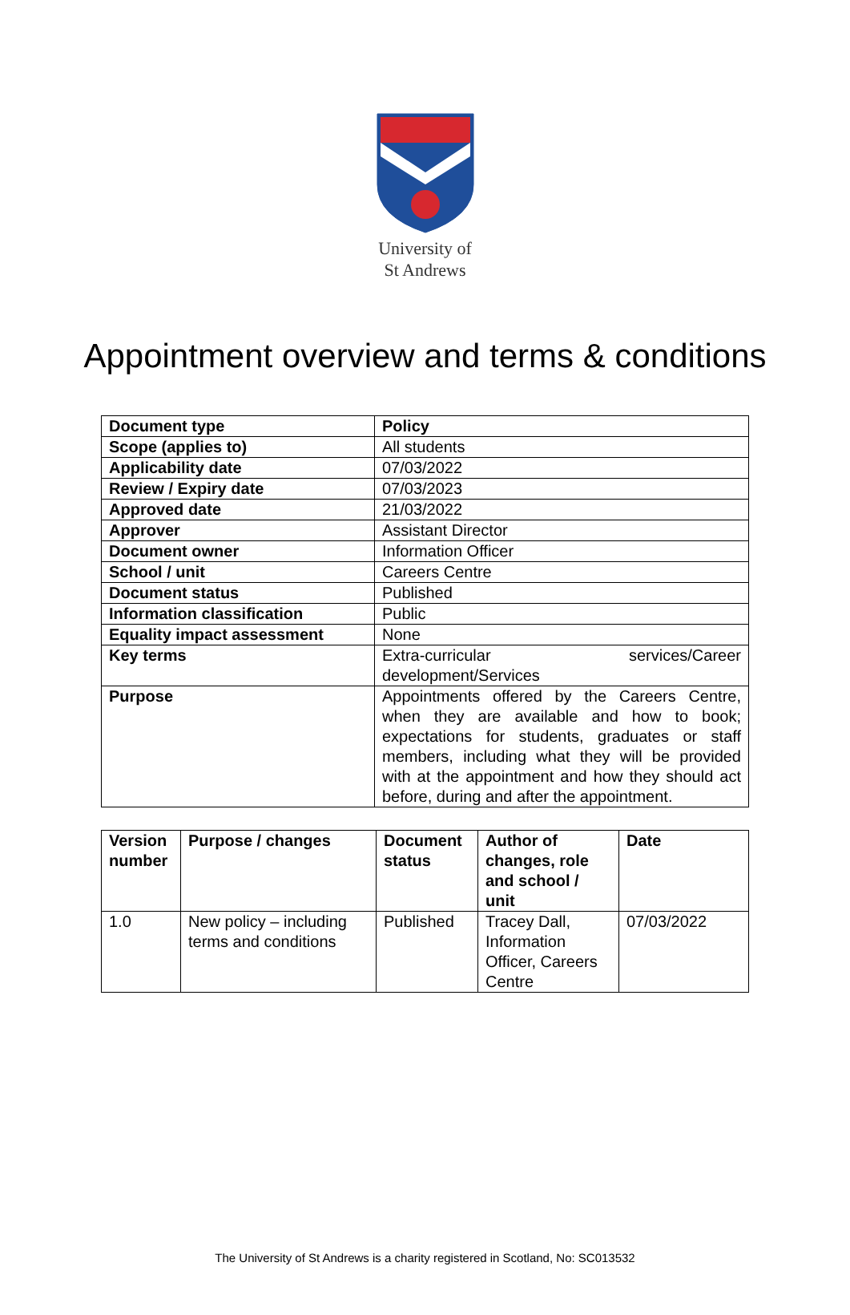University of
St Andrews
Appointment overview and terms & conditions
| Document type | Policy |
| Scope (applies to) | All students |
| Applicability date | 07/03/2022 |
| Review / Expiry date | 07/03/2023 |
| Approved date | 21/03/2022 |
| Approver | Assistant Director |
| Document owner | Information Officer |
| School / unit | Careers Centre |
| Document status | Published |
| Information classification | Public |
| Equality impact assessment | None |
| Key terms | Extra-curricular services/Career development/Services |
| Purpose | Appointments offered by the Careers Centre, when they are available and how to book; expectations for students, graduates or staff members, including what they will be provided with at the appointment and how they should act before, during and after the appointment. |
| Version number | Purpose / changes | Document status | Author of changes, role and school / unit | Date |
| --- | --- | --- | --- | --- |
| 1.0 | New policy – including terms and conditions | Published | Tracey Dall, Information Officer, Careers Centre | 07/03/2022 |
The University of St Andrews is a charity registered in Scotland, No: SC013532